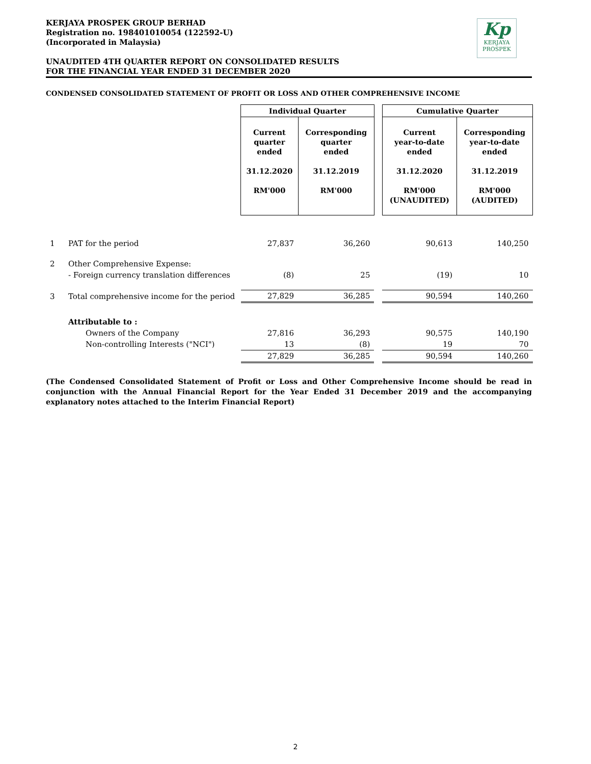KERJAYA PROSPEK GROUP BERHAD
Registration no. 198401010054 (122592-U)
(Incorporated in Malaysia)
UNAUDITED 4TH QUARTER REPORT ON CONSOLIDATED RESULTS
FOR THE FINANCIAL YEAR ENDED 31 DECEMBER 2020
Kp
KERJAYA
PROSPEK
CONDENSED CONSOLIDATED STATEMENT OF PROFIT OR LOSS AND OTHER COMPREHENSIVE INCOME
| | | Individual Quarter | | | Cumulative Quarter | |
| | | Current quarter ended 31.12.2020 RM'000 | Corresponding quarter ended 31.12.2019 RM'000 | | Current year-to-date ended 31.12.2020 RM'000 (UNAUDITED) | Corresponding year-to-date ended 31.12.2019 RM'000 (AUDITED) |
| 1 | PAT for the period | 27,837 | 36,260 | | 90,613 | 140,250 |
| 2 | Other Comprehensive Expense: | | | | | |
| | - Foreign currency translation differences | (8) | 25 | | (19) | 10 |
| 3 | Total comprehensive income for the period | 27,829 | 36,285 | | 90,594 | 140,260 |
| | Attributable to : | | | | | |
| | Owners of the Company | 27,816 | 36,293 | | 90,575 | 140,190 |
| | Non-controlling Interests ("NCI") | 13 | (8) | | 19 | 70 |
| | | 27,829 | 36,285 | | 90,594 | 140,260 |
(The Condensed Consolidated Statement of Profit or Loss and Other Comprehensive Income should be read in conjunction with the Annual Financial Report for the Year Ended 31 December 2019 and the accompanying explanatory notes attached to the Interim Financial Report)
2